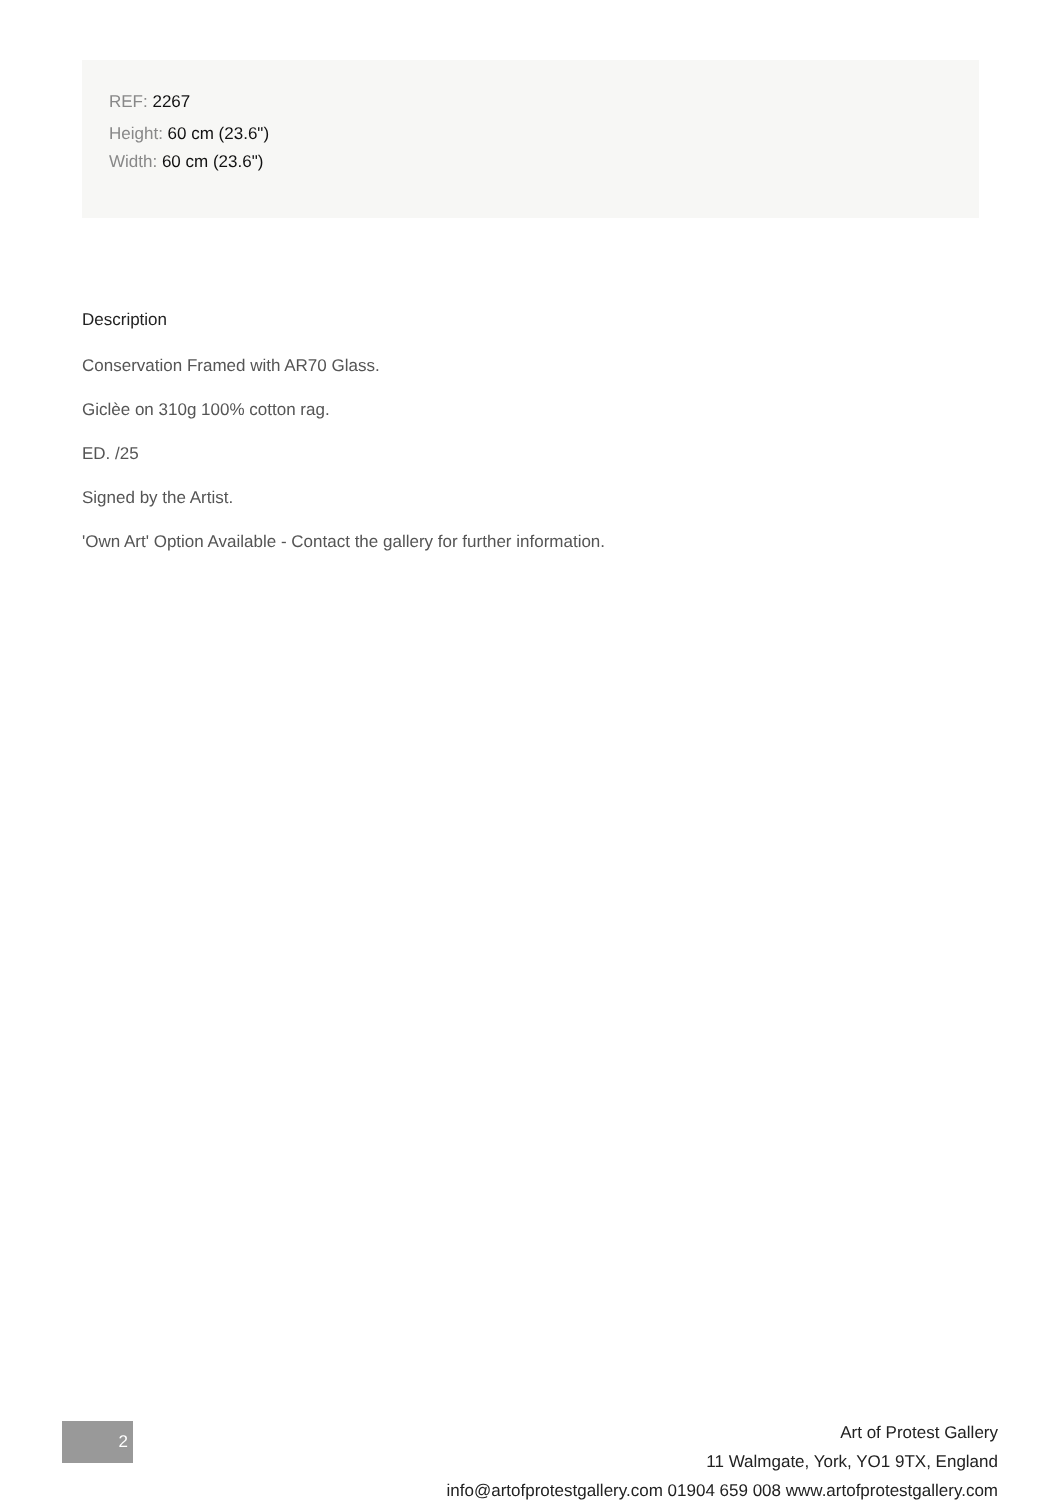REF: 2267
Height: 60 cm (23.6")
Width: 60 cm (23.6")
Description
Conservation Framed with AR70 Glass.
Giclèe on 310g 100% cotton rag.
ED. /25
Signed by the Artist.
'Own Art' Option Available - Contact the gallery for further information.
2
Art of Protest Gallery
11 Walmgate, York, YO1 9TX, England
info@artofprotestgallery.com 01904 659 008 www.artofprotestgallery.com